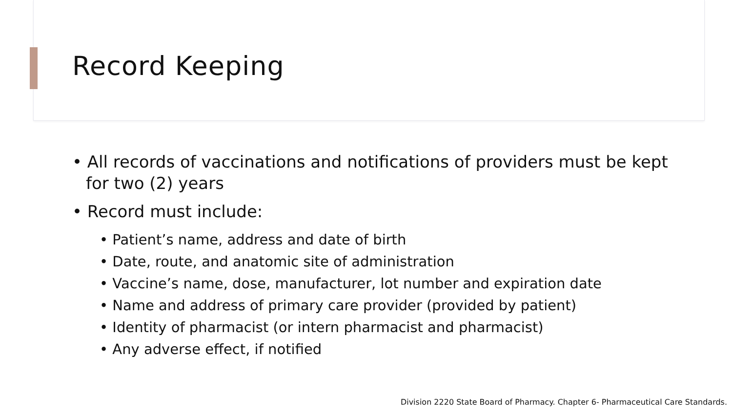Record Keeping
• All records of vaccinations and notifications of providers must be kept for two (2) years
• Record must include:
• Patient’s name, address and date of birth
• Date, route, and anatomic site of administration
• Vaccine’s name, dose, manufacturer, lot number and expiration date
• Name and address of primary care provider (provided by patient)
• Identity of pharmacist (or intern pharmacist and pharmacist)
• Any adverse effect, if notified
Division 2220 State Board of Pharmacy. Chapter 6- Pharmaceutical Care Standards.